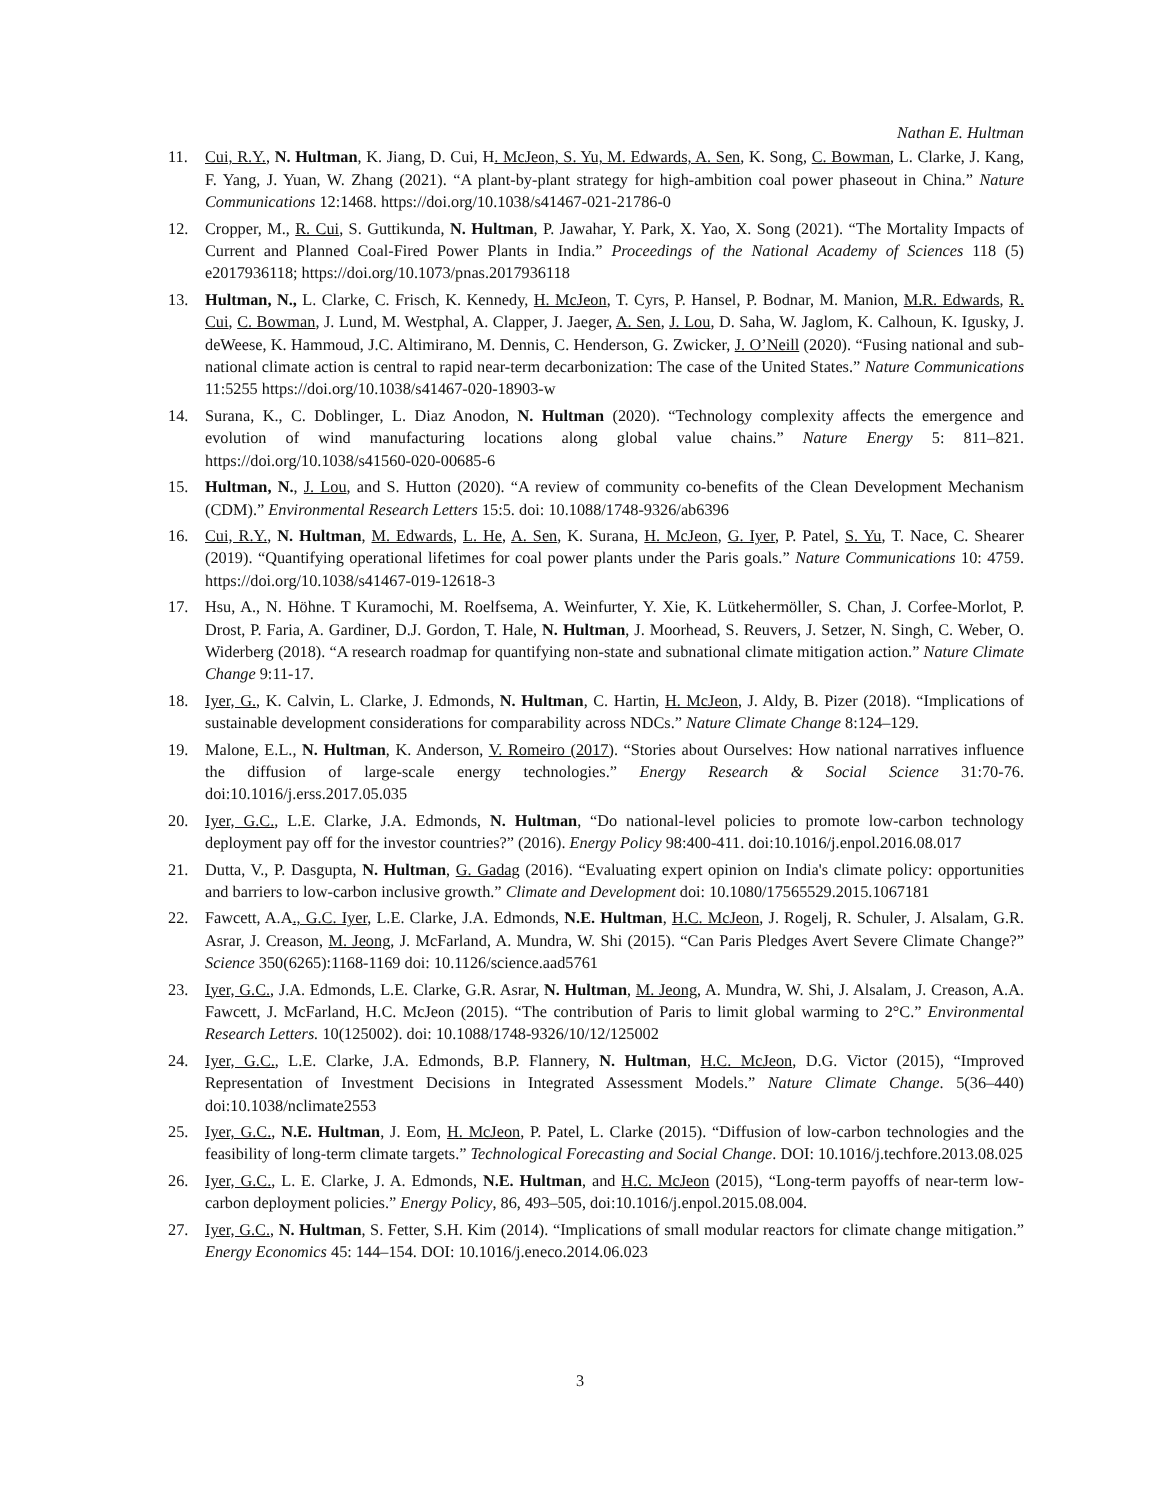Nathan E. Hultman
11. Cui, R.Y., N. Hultman, K. Jiang, D. Cui, H. McJeon, S. Yu, M. Edwards, A. Sen, K. Song, C. Bowman, L. Clarke, J. Kang, F. Yang, J. Yuan, W. Zhang (2021). “A plant-by-plant strategy for high-ambition coal power phaseout in China.” Nature Communications 12:1468. https://doi.org/10.1038/s41467-021-21786-0
12. Cropper, M., R. Cui, S. Guttikunda, N. Hultman, P. Jawahar, Y. Park, X. Yao, X. Song (2021). “The Mortality Impacts of Current and Planned Coal-Fired Power Plants in India.” Proceedings of the National Academy of Sciences 118 (5) e2017936118; https://doi.org/10.1073/pnas.2017936118
13. Hultman, N., L. Clarke, C. Frisch, K. Kennedy, H. McJeon, T. Cyrs, P. Hansel, P. Bodnar, M. Manion, M.R. Edwards, R. Cui, C. Bowman, J. Lund, M. Westphal, A. Clapper, J. Jaeger, A. Sen, J. Lou, D. Saha, W. Jaglom, K. Calhoun, K. Igusky, J. deWeese, K. Hammoud, J.C. Altimirano, M. Dennis, C. Henderson, G. Zwicker, J. O’Neill (2020). “Fusing national and sub-national climate action is central to rapid near-term decarbonization: The case of the United States.” Nature Communications 11:5255 https://doi.org/10.1038/s41467-020-18903-w
14. Surana, K., C. Doblinger, L. Diaz Anodon, N. Hultman (2020). “Technology complexity affects the emergence and evolution of wind manufacturing locations along global value chains.” Nature Energy 5: 811–821. https://doi.org/10.1038/s41560-020-00685-6
15. Hultman, N., J. Lou, and S. Hutton (2020). “A review of community co-benefits of the Clean Development Mechanism (CDM).” Environmental Research Letters 15:5. doi: 10.1088/1748-9326/ab6396
16. Cui, R.Y., N. Hultman, M. Edwards, L. He, A. Sen, K. Surana, H. McJeon, G. Iyer, P. Patel, S. Yu, T. Nace, C. Shearer (2019). “Quantifying operational lifetimes for coal power plants under the Paris goals.” Nature Communications 10: 4759. https://doi.org/10.1038/s41467-019-12618-3
17. Hsu, A., N. Höhne. T Kuramochi, M. Roelfsema, A. Weinfurter, Y. Xie, K. Lütkehermöller, S. Chan, J. Corfee-Morlot, P. Drost, P. Faria, A. Gardiner, D.J. Gordon, T. Hale, N. Hultman, J. Moorhead, S. Reuvers, J. Setzer, N. Singh, C. Weber, O. Widerberg (2018). “A research roadmap for quantifying non-state and subnational climate mitigation action.” Nature Climate Change 9:11-17.
18. Iyer, G., K. Calvin, L. Clarke, J. Edmonds, N. Hultman, C. Hartin, H. McJeon, J. Aldy, B. Pizer (2018). “Implications of sustainable development considerations for comparability across NDCs.” Nature Climate Change 8:124–129.
19. Malone, E.L., N. Hultman, K. Anderson, V. Romeiro (2017). “Stories about Ourselves: How national narratives influence the diffusion of large-scale energy technologies.” Energy Research & Social Science 31:70-76. doi:10.1016/j.erss.2017.05.035
20. Iyer, G.C., L.E. Clarke, J.A. Edmonds, N. Hultman, “Do national-level policies to promote low-carbon technology deployment pay off for the investor countries?” (2016). Energy Policy 98:400-411. doi:10.1016/j.enpol.2016.08.017
21. Dutta, V., P. Dasgupta, N. Hultman, G. Gadag (2016). “Evaluating expert opinion on India's climate policy: opportunities and barriers to low-carbon inclusive growth.” Climate and Development doi: 10.1080/17565529.2015.1067181
22. Fawcett, A.A., G.C. Iyer, L.E. Clarke, J.A. Edmonds, N.E. Hultman, H.C. McJeon, J. Rogelj, R. Schuler, J. Alsalam, G.R. Asrar, J. Creason, M. Jeong, J. McFarland, A. Mundra, W. Shi (2015). “Can Paris Pledges Avert Severe Climate Change?” Science 350(6265):1168-1169 doi: 10.1126/science.aad5761
23. Iyer, G.C., J.A. Edmonds, L.E. Clarke, G.R. Asrar, N. Hultman, M. Jeong, A. Mundra, W. Shi, J. Alsalam, J. Creason, A.A. Fawcett, J. McFarland, H.C. McJeon (2015). “The contribution of Paris to limit global warming to 2°C.” Environmental Research Letters. 10(125002). doi: 10.1088/1748-9326/10/12/125002
24. Iyer, G.C., L.E. Clarke, J.A. Edmonds, B.P. Flannery, N. Hultman, H.C. McJeon, D.G. Victor (2015), “Improved Representation of Investment Decisions in Integrated Assessment Models.” Nature Climate Change. 5(36–440) doi:10.1038/nclimate2553
25. Iyer, G.C., N.E. Hultman, J. Eom, H. McJeon, P. Patel, L. Clarke (2015). “Diffusion of low-carbon technologies and the feasibility of long-term climate targets.” Technological Forecasting and Social Change. DOI: 10.1016/j.techfore.2013.08.025
26. Iyer, G.C., L. E. Clarke, J. A. Edmonds, N.E. Hultman, and H.C. McJeon (2015), “Long-term payoffs of near-term low-carbon deployment policies.” Energy Policy, 86, 493–505, doi:10.1016/j.enpol.2015.08.004.
27. Iyer, G.C., N. Hultman, S. Fetter, S.H. Kim (2014). “Implications of small modular reactors for climate change mitigation.” Energy Economics 45: 144–154. DOI: 10.1016/j.eneco.2014.06.023
3